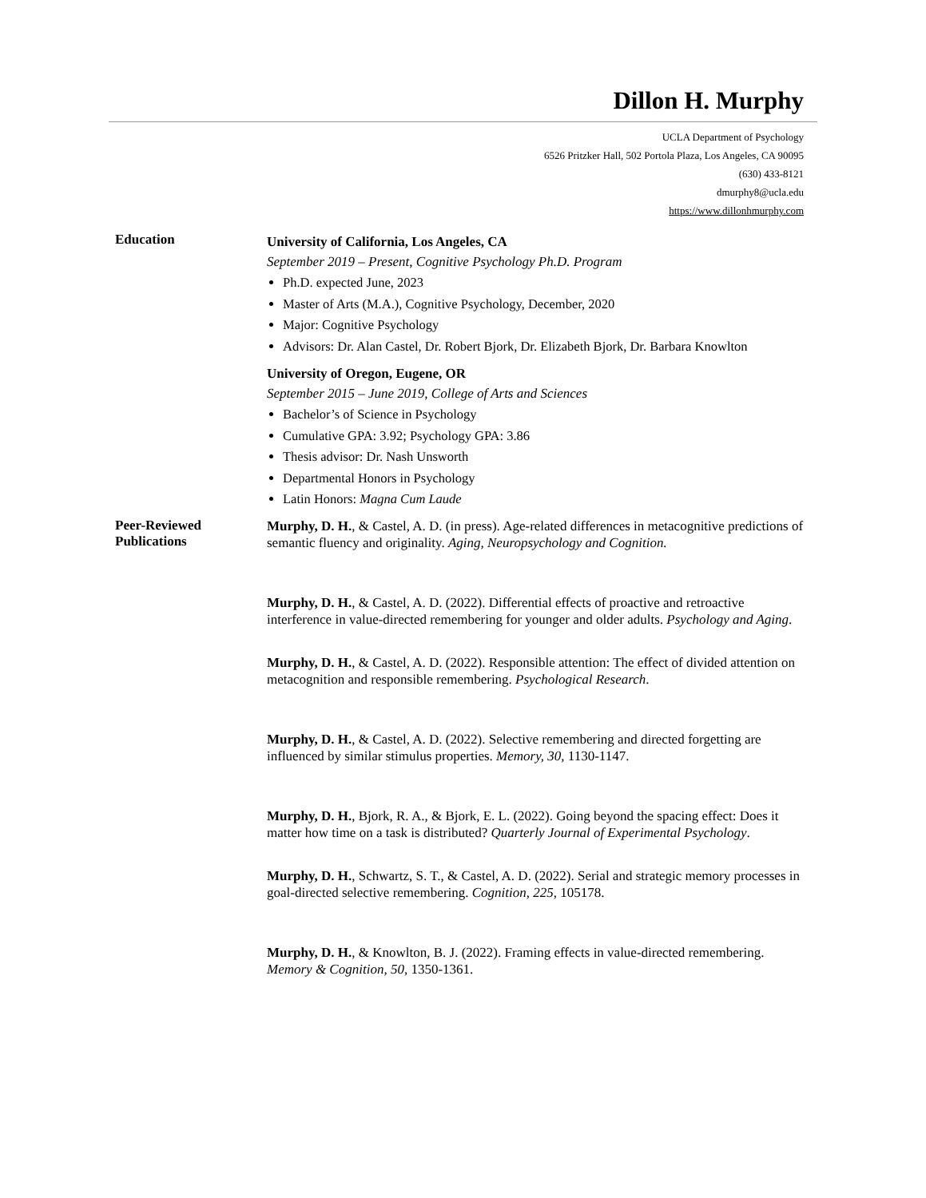Dillon H. Murphy
UCLA Department of Psychology
6526 Pritzker Hall, 502 Portola Plaza, Los Angeles, CA 90095
(630) 433-8121
dmurphy8@ucla.edu
https://www.dillonhmurphy.com
Education
University of California, Los Angeles, CA
September 2019 – Present, Cognitive Psychology Ph.D. Program
Ph.D. expected June, 2023
Master of Arts (M.A.), Cognitive Psychology, December, 2020
Major: Cognitive Psychology
Advisors: Dr. Alan Castel, Dr. Robert Bjork, Dr. Elizabeth Bjork, Dr. Barbara Knowlton
University of Oregon, Eugene, OR
September 2015 – June 2019, College of Arts and Sciences
Bachelor’s of Science in Psychology
Cumulative GPA: 3.92; Psychology GPA: 3.86
Thesis advisor: Dr. Nash Unsworth
Departmental Honors in Psychology
Latin Honors: Magna Cum Laude
Peer-Reviewed
Publications
Murphy, D. H., & Castel, A. D. (in press). Age-related differences in metacognitive predictions of semantic fluency and originality. Aging, Neuropsychology and Cognition.
Murphy, D. H., & Castel, A. D. (2022). Differential effects of proactive and retroactive interference in value-directed remembering for younger and older adults. Psychology and Aging.
Murphy, D. H., & Castel, A. D. (2022). Responsible attention: The effect of divided attention on metacognition and responsible remembering. Psychological Research.
Murphy, D. H., & Castel, A. D. (2022). Selective remembering and directed forgetting are influenced by similar stimulus properties. Memory, 30, 1130-1147.
Murphy, D. H., Bjork, R. A., & Bjork, E. L. (2022). Going beyond the spacing effect: Does it matter how time on a task is distributed? Quarterly Journal of Experimental Psychology.
Murphy, D. H., Schwartz, S. T., & Castel, A. D. (2022). Serial and strategic memory processes in goal-directed selective remembering. Cognition, 225, 105178.
Murphy, D. H., & Knowlton, B. J. (2022). Framing effects in value-directed remembering. Memory & Cognition, 50, 1350-1361.